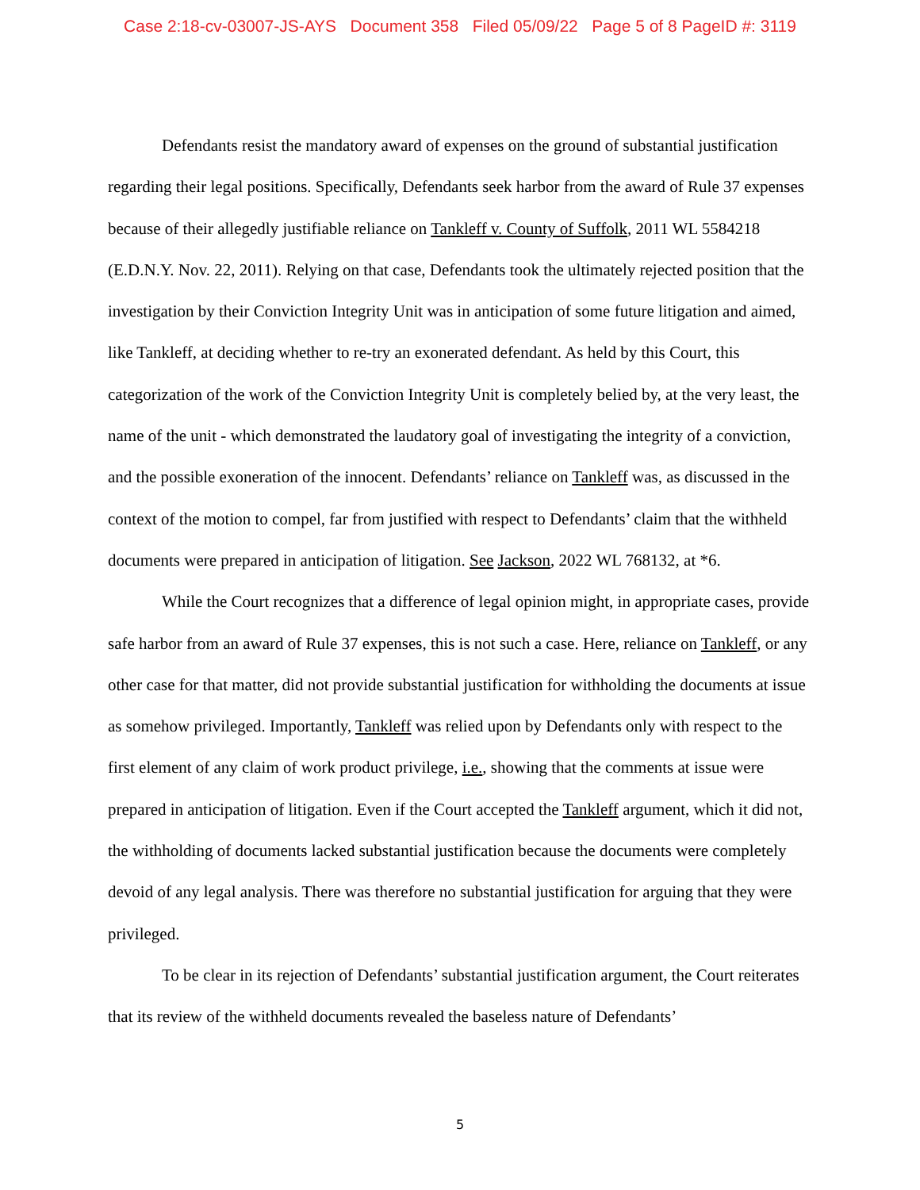Case 2:18-cv-03007-JS-AYS Document 358 Filed 05/09/22 Page 5 of 8 PageID #: 3119
Defendants resist the mandatory award of expenses on the ground of substantial justification regarding their legal positions. Specifically, Defendants seek harbor from the award of Rule 37 expenses because of their allegedly justifiable reliance on Tankleff v. County of Suffolk, 2011 WL 5584218 (E.D.N.Y. Nov. 22, 2011). Relying on that case, Defendants took the ultimately rejected position that the investigation by their Conviction Integrity Unit was in anticipation of some future litigation and aimed, like Tankleff, at deciding whether to re-try an exonerated defendant. As held by this Court, this categorization of the work of the Conviction Integrity Unit is completely belied by, at the very least, the name of the unit - which demonstrated the laudatory goal of investigating the integrity of a conviction, and the possible exoneration of the innocent. Defendants’ reliance on Tankleff was, as discussed in the context of the motion to compel, far from justified with respect to Defendants’ claim that the withheld documents were prepared in anticipation of litigation. See Jackson, 2022 WL 768132, at *6.
While the Court recognizes that a difference of legal opinion might, in appropriate cases, provide safe harbor from an award of Rule 37 expenses, this is not such a case. Here, reliance on Tankleff, or any other case for that matter, did not provide substantial justification for withholding the documents at issue as somehow privileged. Importantly, Tankleff was relied upon by Defendants only with respect to the first element of any claim of work product privilege, i.e., showing that the comments at issue were prepared in anticipation of litigation. Even if the Court accepted the Tankleff argument, which it did not, the withholding of documents lacked substantial justification because the documents were completely devoid of any legal analysis. There was therefore no substantial justification for arguing that they were privileged.
To be clear in its rejection of Defendants’ substantial justification argument, the Court reiterates that its review of the withheld documents revealed the baseless nature of Defendants’
5